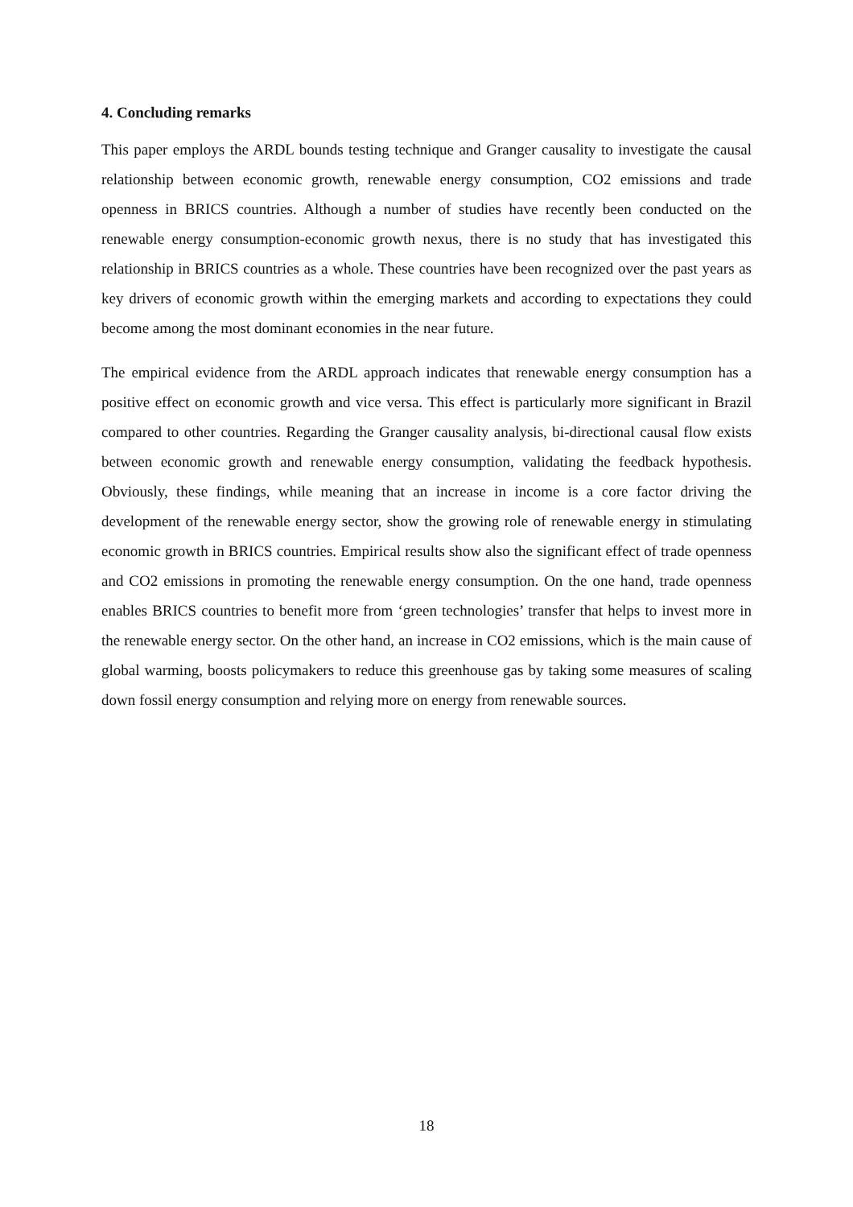4. Concluding remarks
This paper employs the ARDL bounds testing technique and Granger causality to investigate the causal relationship between economic growth, renewable energy consumption, CO2 emissions and trade openness in BRICS countries. Although a number of studies have recently been conducted on the renewable energy consumption-economic growth nexus, there is no study that has investigated this relationship in BRICS countries as a whole. These countries have been recognized over the past years as key drivers of economic growth within the emerging markets and according to expectations they could become among the most dominant economies in the near future.
The empirical evidence from the ARDL approach indicates that renewable energy consumption has a positive effect on economic growth and vice versa. This effect is particularly more significant in Brazil compared to other countries. Regarding the Granger causality analysis, bi-directional causal flow exists between economic growth and renewable energy consumption, validating the feedback hypothesis. Obviously, these findings, while meaning that an increase in income is a core factor driving the development of the renewable energy sector, show the growing role of renewable energy in stimulating economic growth in BRICS countries. Empirical results show also the significant effect of trade openness and CO2 emissions in promoting the renewable energy consumption. On the one hand, trade openness enables BRICS countries to benefit more from ‘green technologies’ transfer that helps to invest more in the renewable energy sector. On the other hand, an increase in CO2 emissions, which is the main cause of global warming, boosts policymakers to reduce this greenhouse gas by taking some measures of scaling down fossil energy consumption and relying more on energy from renewable sources.
18